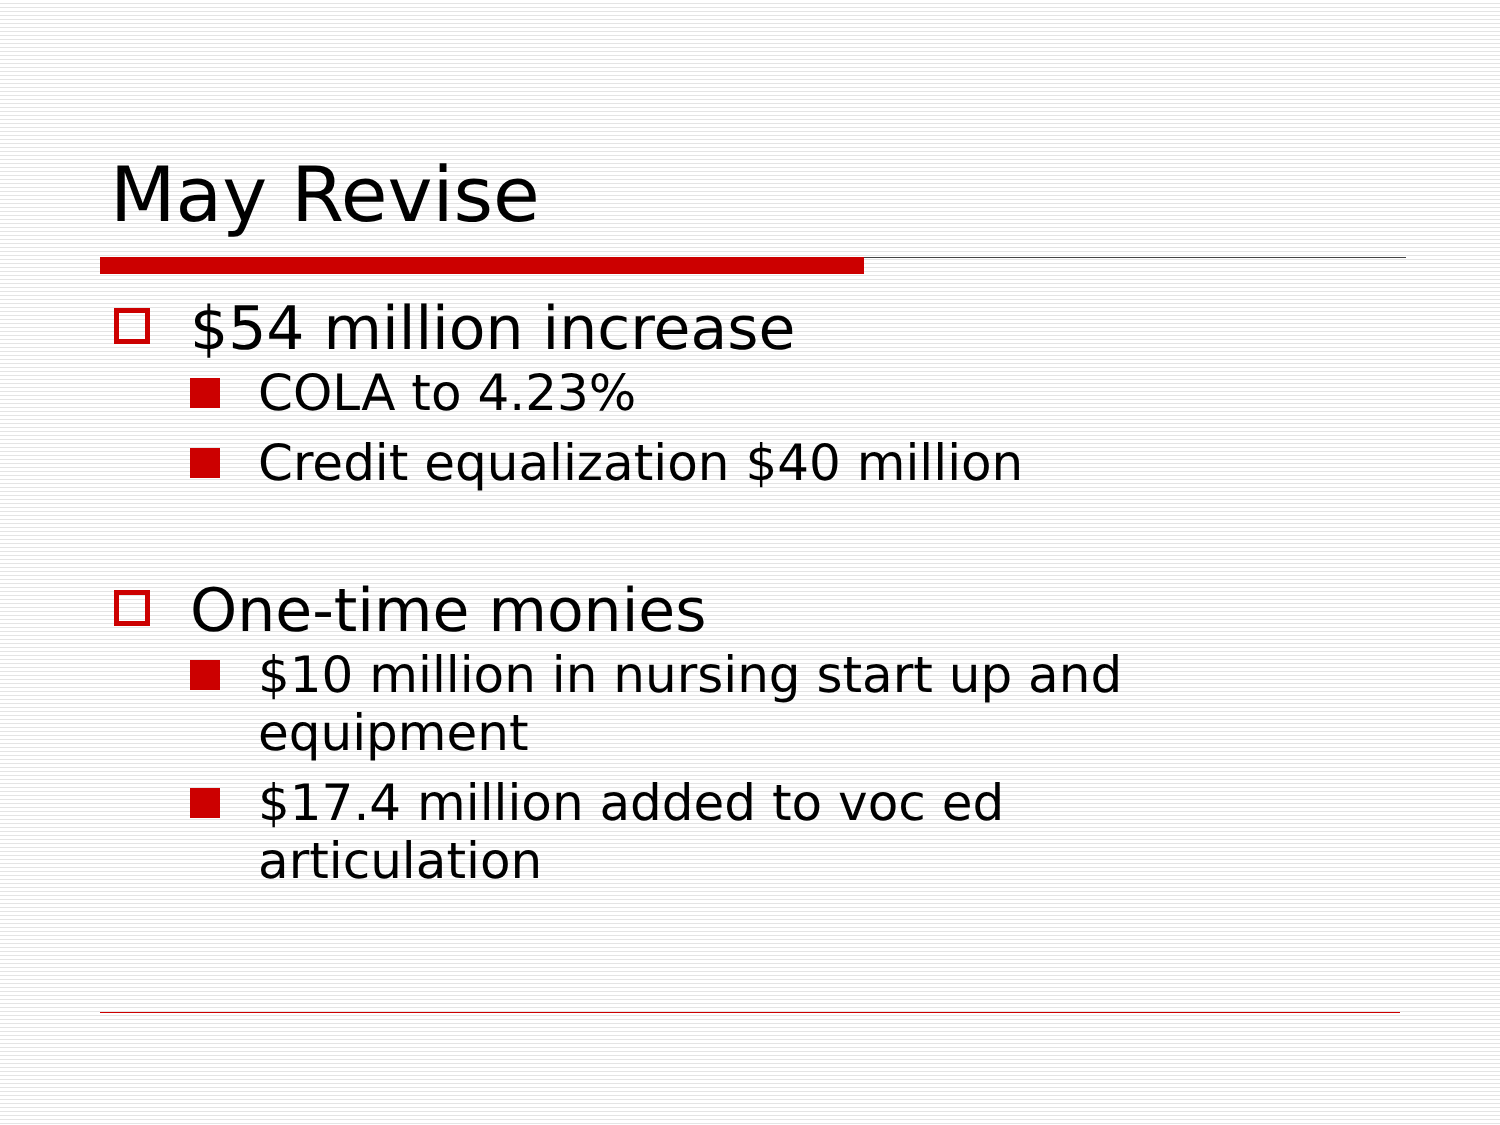May Revise
$54 million increase
COLA to 4.23%
Credit equalization $40 million
One-time monies
$10 million in nursing start up and equipment
$17.4 million added to voc ed
articulation